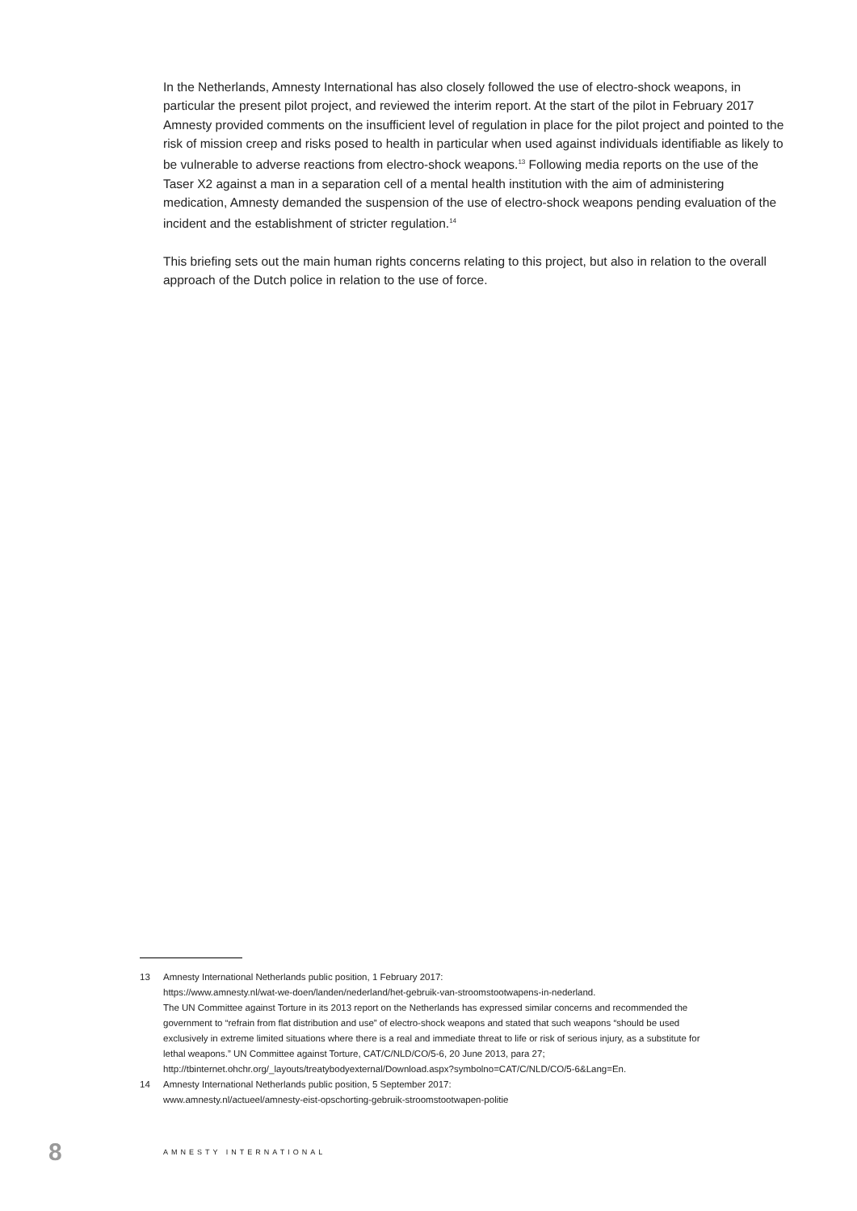In the Netherlands, Amnesty International has also closely followed the use of electro-shock weapons, in particular the present pilot project, and reviewed the interim report. At the start of the pilot in February 2017 Amnesty provided comments on the insufficient level of regulation in place for the pilot project and pointed to the risk of mission creep and risks posed to health in particular when used against individuals identifiable as likely to be vulnerable to adverse reactions from electro-shock weapons.<sup>13</sup> Following media reports on the use of the Taser X2 against a man in a separation cell of a mental health institution with the aim of administering medication, Amnesty demanded the suspension of the use of electro-shock weapons pending evaluation of the incident and the establishment of stricter regulation.<sup>14</sup>
This briefing sets out the main human rights concerns relating to this project, but also in relation to the overall approach of the Dutch police in relation to the use of force.
13 Amnesty International Netherlands public position, 1 February 2017:
https://www.amnesty.nl/wat-we-doen/landen/nederland/het-gebruik-van-stroomstootwapens-in-nederland.
The UN Committee against Torture in its 2013 report on the Netherlands has expressed similar concerns and recommended the government to “refrain from flat distribution and use” of electro-shock weapons and stated that such weapons “should be used exclusively in extreme limited situations where there is a real and immediate threat to life or risk of serious injury, as a substitute for lethal weapons.” UN Committee against Torture, CAT/C/NLD/CO/5-6, 20 June 2013, para 27;
http://tbinternet.ohchr.org/_layouts/treatybodyexternal/Download.aspx?symbolno=CAT/C/NLD/CO/5-6&Lang=En.
14 Amnesty International Netherlands public position, 5 September 2017:
www.amnesty.nl/actueel/amnesty-eist-opschorting-gebruik-stroomstootwapen-politie
8 AMNESTY INTERNATIONAL